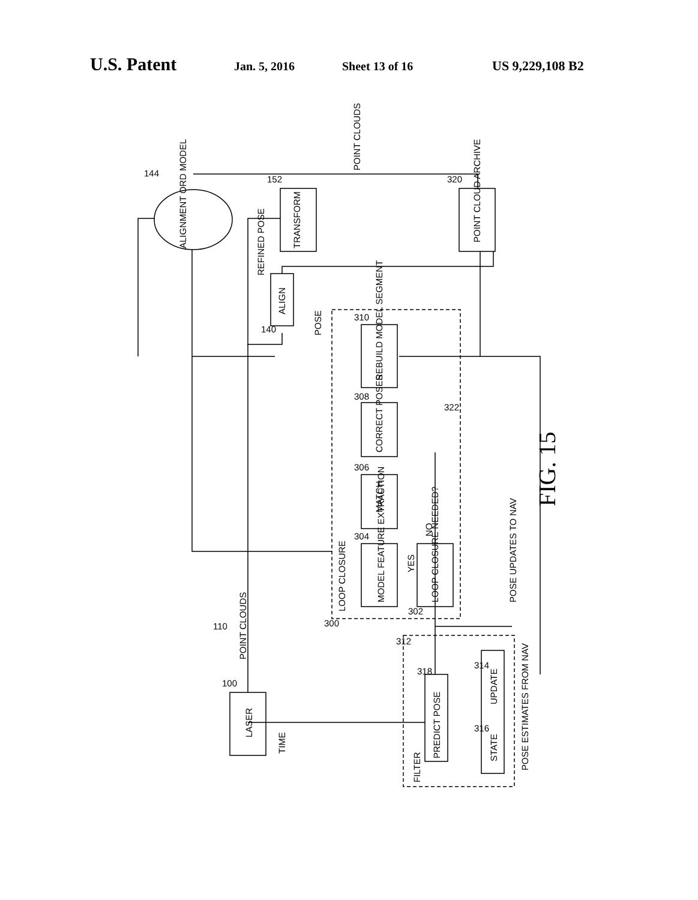U.S. Patent Jan. 5, 2016 Sheet 13 of 16 US 9,229,108 B2
LASER
PREDICT POSE
STATE
UPDATE
FILTER
TIME
POINT CLOUDS
POSE ESTIMATES FROM NAV
POSE UPDATES TO NAV
LOOP CLOSURE
MODEL FEATURE EXTRACTION
LOOP CLOSURE NEEDED?
YES
NO
MATCH
CORRECT POSES
REBUILD MODEL SEGMENT
POSE
ALIGN
REFINED POSE
TRANSFORM
POINT CLOUD ARCHIVE
ALIGNMENT ORD MODEL
POINT CLOUDS
144
152
320
140
310
308
306
304
322
300
302
312
314
316
318
100
110
FIG. 15